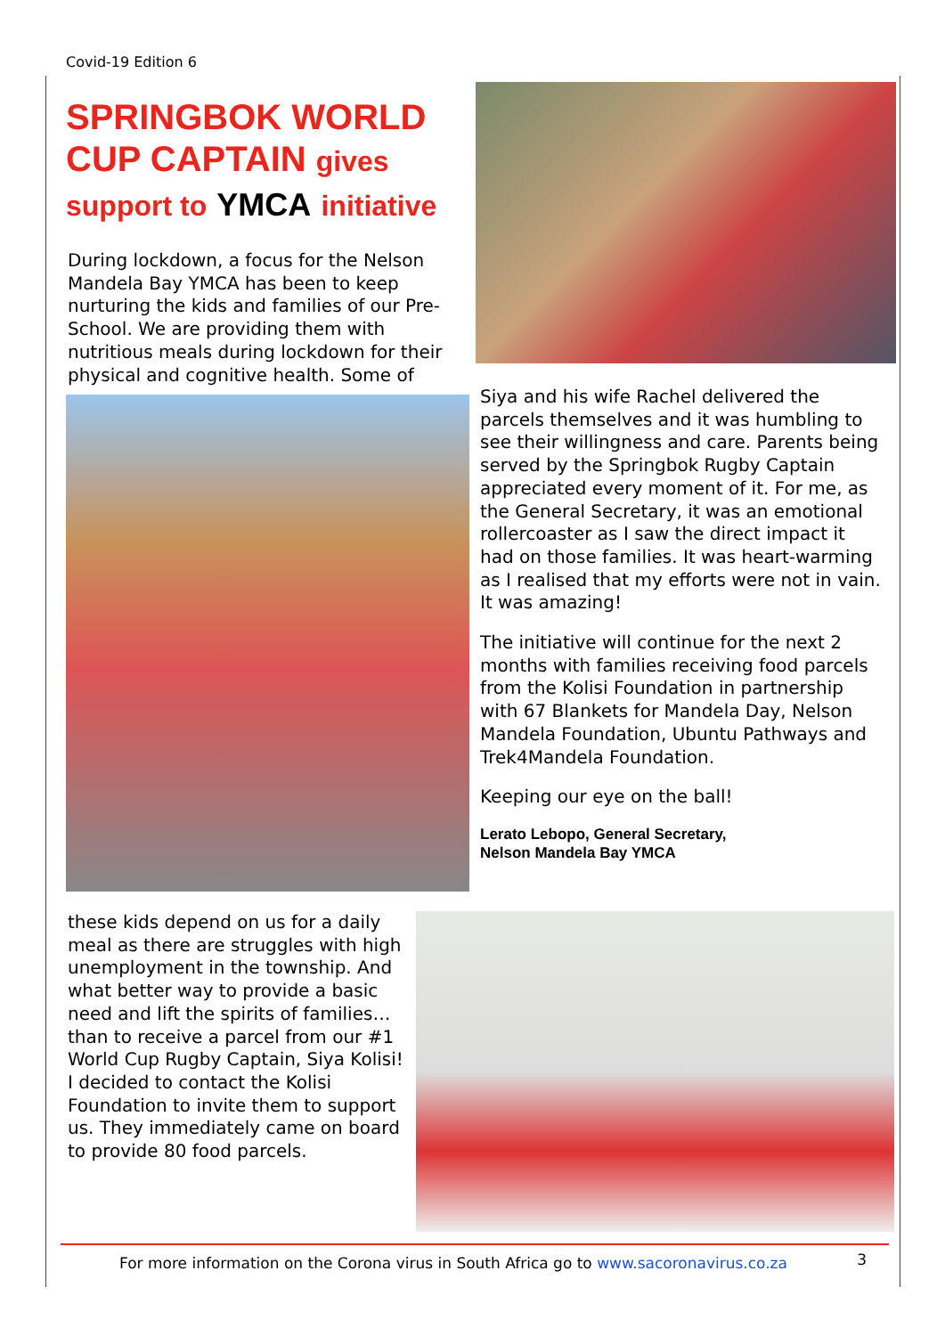Covid-19 Edition 6
SPRINGBOK WORLD CUP CAPTAIN gives support to YMCA initiative
During lockdown, a focus for the Nelson Mandela Bay YMCA has been to keep nurturing the kids and families of our Pre-School. We are providing them with nutritious meals during lockdown for their physical and cognitive health. Some of
Siya and his wife Rachel delivered the parcels themselves and it was humbling to see their willingness and care. Parents being served by the Springbok Rugby Captain appreciated every moment of it. For me, as the General Secretary, it was an emotional rollercoaster as I saw the direct impact it had on those families. It was heart-warming as I realised that my efforts were not in vain. It was amazing!
The initiative will continue for the next 2 months with families receiving food parcels from the Kolisi Foundation in partnership with 67 Blankets for Mandela Day, Nelson Mandela Foundation, Ubuntu Pathways and Trek4Mandela Foundation.
Keeping our eye on the ball!
Lerato Lebopo, General Secretary,
Nelson Mandela Bay YMCA
these kids depend on us for a daily meal as there are struggles with high unemployment in the township. And what better way to provide a basic need and lift the spirits of families… than to receive a parcel from our #1 World Cup Rugby Captain, Siya Kolisi! I decided to contact the Kolisi Foundation to invite them to support us. They immediately came on board to provide 80 food parcels.
For more information on the Corona virus in South Africa go to www.sacoronavirus.co.za 3